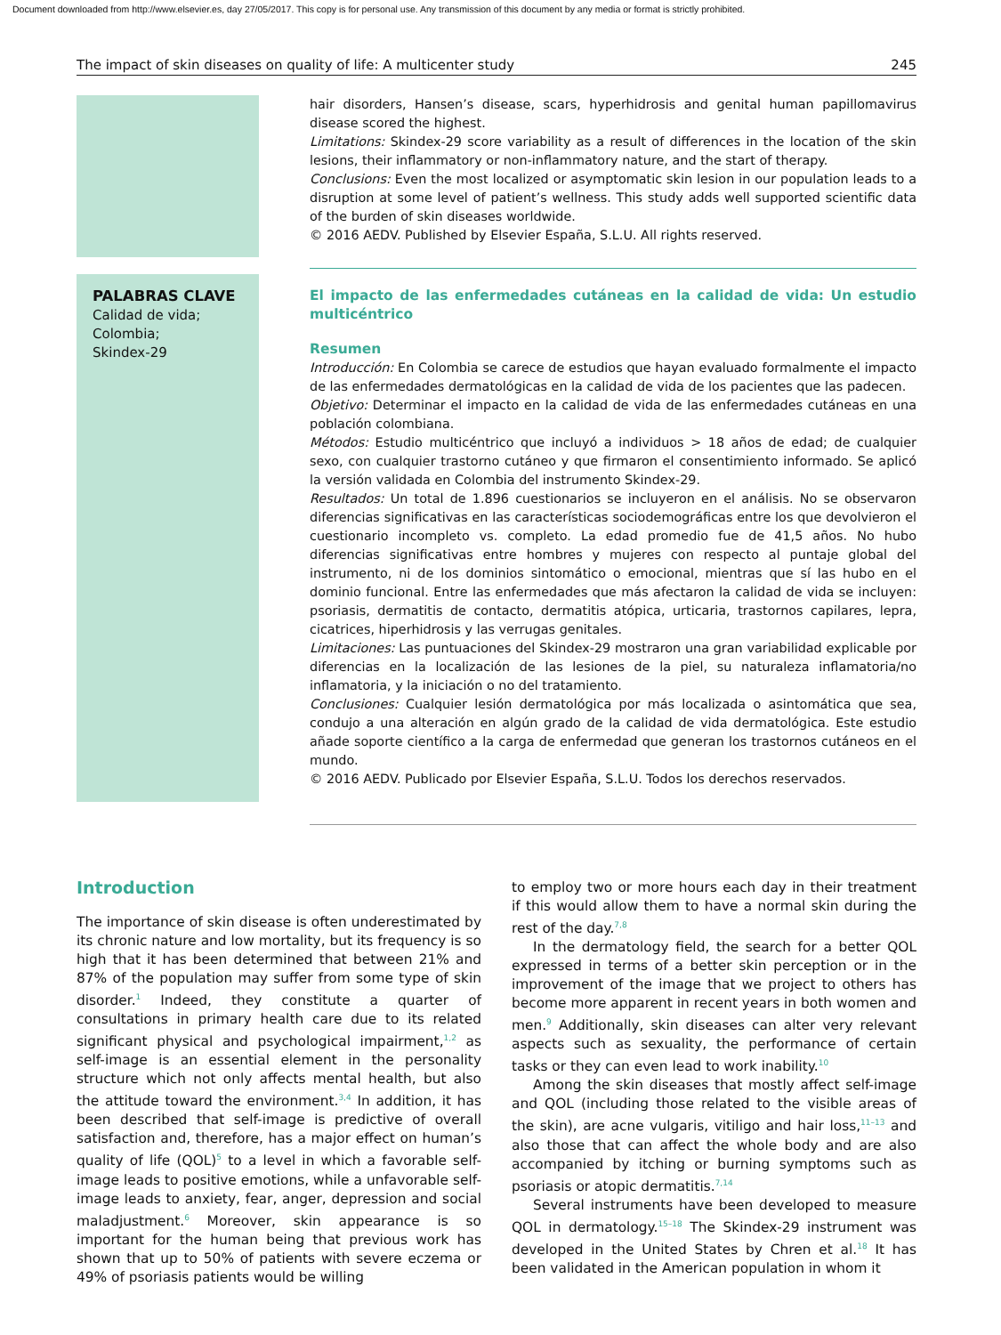Document downloaded from http://www.elsevier.es, day 27/05/2017. This copy is for personal use. Any transmission of this document by any media or format is strictly prohibited.
The impact of skin diseases on quality of life: A multicenter study 245
hair disorders, Hansen’s disease, scars, hyperhidrosis and genital human papillomavirus disease scored the highest.
Limitations: Skindex-29 score variability as a result of differences in the location of the skin lesions, their inflammatory or non-inflammatory nature, and the start of therapy.
Conclusions: Even the most localized or asymptomatic skin lesion in our population leads to a disruption at some level of patient’s wellness. This study adds well supported scientific data of the burden of skin diseases worldwide.
© 2016 AEDV. Published by Elsevier España, S.L.U. All rights reserved.
PALABRAS CLAVE
Calidad de vida;
Colombia;
Skindex-29
El impacto de las enfermedades cutáneas en la calidad de vida: Un estudio multicéntrico
Resumen
Introducción: En Colombia se carece de estudios que hayan evaluado formalmente el impacto de las enfermedades dermatológicas en la calidad de vida de los pacientes que las padecen.
Objetivo: Determinar el impacto en la calidad de vida de las enfermedades cutáneas en una población colombiana.
Métodos: Estudio multicéntrico que incluyó a individuos > 18 años de edad; de cualquier sexo, con cualquier trastorno cutáneo y que firmaron el consentimiento informado. Se aplicó la versión validada en Colombia del instrumento Skindex-29.
Resultados: Un total de 1.896 cuestionarios se incluyeron en el análisis. No se observaron diferencias significativas en las características sociodemográficas entre los que devolvieron el cuestionario incompleto vs. completo. La edad promedio fue de 41,5 años. No hubo diferencias significativas entre hombres y mujeres con respecto al puntaje global del instrumento, ni de los dominios sintomático o emocional, mientras que sí las hubo en el dominio funcional. Entre las enfermedades que más afectaron la calidad de vida se incluyen: psoriasis, dermatitis de contacto, dermatitis atópica, urticaria, trastornos capilares, lepra, cicatrices, hiperhidrosis y las verrugas genitales.
Limitaciones: Las puntuaciones del Skindex-29 mostraron una gran variabilidad explicable por diferencias en la localización de las lesiones de la piel, su naturaleza inflamatoria/no inflamatoria, y la iniciación o no del tratamiento.
Conclusiones: Cualquier lesión dermatológica por más localizada o asintomática que sea, condujo a una alteración en algún grado de la calidad de vida dermatológica. Este estudio añade soporte científico a la carga de enfermedad que generan los trastornos cutáneos en el mundo.
© 2016 AEDV. Publicado por Elsevier España, S.L.U. Todos los derechos reservados.
Introduction
The importance of skin disease is often underestimated by its chronic nature and low mortality, but its frequency is so high that it has been determined that between 21% and 87% of the population may suffer from some type of skin disorder.<sup>1</sup> Indeed, they constitute a quarter of consultations in primary health care due to its related significant physical and psychological impairment,<sup>1,2</sup> as self-image is an essential element in the personality structure which not only affects mental health, but also the attitude toward the environment.<sup>3,4</sup> In addition, it has been described that self-image is predictive of overall satisfaction and, therefore, has a major effect on human’s quality of life (QOL)<sup>5</sup> to a level in which a favorable self-image leads to positive emotions, while a unfavorable self-image leads to anxiety, fear, anger, depression and social maladjustment.<sup>6</sup> Moreover, skin appearance is so important for the human being that previous work has shown that up to 50% of patients with severe eczema or 49% of psoriasis patients would be willing
to employ two or more hours each day in their treatment if this would allow them to have a normal skin during the rest of the day.<sup>7,8</sup>
In the dermatology field, the search for a better QOL expressed in terms of a better skin perception or in the improvement of the image that we project to others has become more apparent in recent years in both women and men.<sup>9</sup> Additionally, skin diseases can alter very relevant aspects such as sexuality, the performance of certain tasks or they can even lead to work inability.<sup>10</sup>
Among the skin diseases that mostly affect self-image and QOL (including those related to the visible areas of the skin), are acne vulgaris, vitiligo and hair loss,<sup>11–13</sup> and also those that can affect the whole body and are also accompanied by itching or burning symptoms such as psoriasis or atopic dermatitis.<sup>7,14</sup>
Several instruments have been developed to measure QOL in dermatology.<sup>15–18</sup> The Skindex-29 instrument was developed in the United States by Chren et al.<sup>18</sup> It has been validated in the American population in whom it